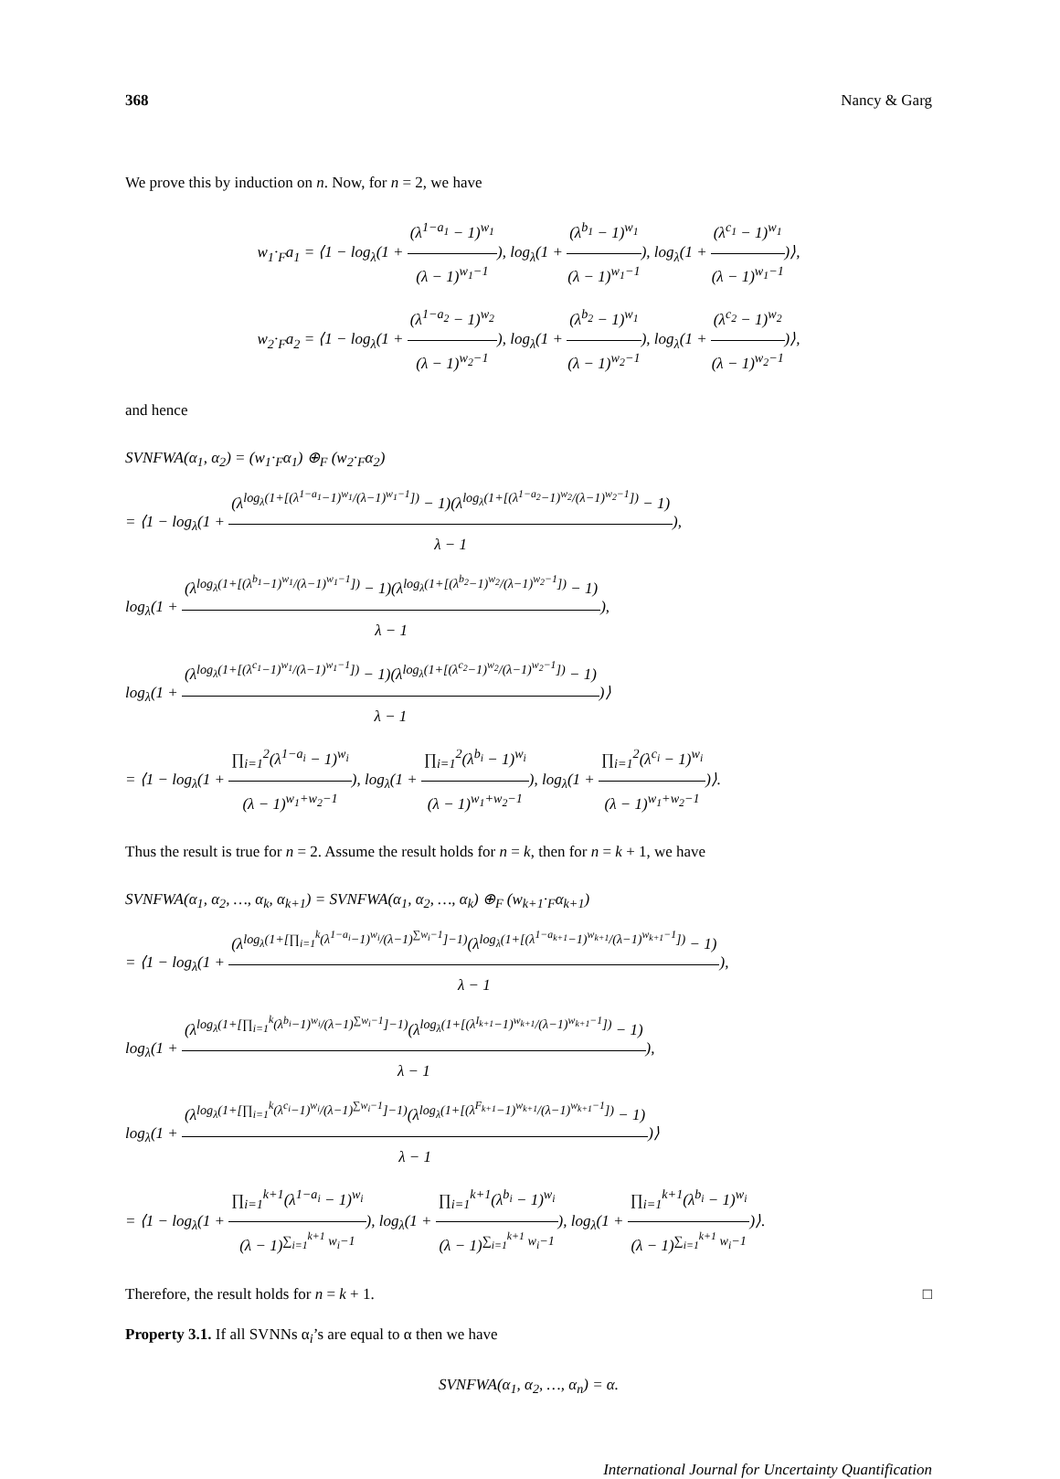368 Nancy & Garg
We prove this by induction on n. Now, for n = 2, we have
w<sub>1</sub>·<sub>F</sub>a<sub>1</sub> = ⟨1 − log<sub>λ</sub>(1 + (λ<sup>1−a<sub>1</sub></sup> − 1)<sup>w<sub>1</sub></sup> (λ − 1)<sup>w<sub>1</sub>−1</sup>), log<sub>λ</sub>(1 + (λ<sup>b<sub>1</sub></sup> − 1)<sup>w<sub>1</sub></sup> (λ − 1)<sup>w<sub>1</sub>−1</sup>), log<sub>λ</sub>(1 + (λ<sup>c<sub>1</sub></sup> − 1)<sup>w<sub>1</sub></sup> (λ − 1)<sup>w<sub>1</sub>−1</sup>)⟩,
w<sub>2</sub>·<sub>F</sub>a<sub>2</sub> = ⟨1 − log<sub>λ</sub>(1 + (λ<sup>1−a<sub>2</sub></sup> − 1)<sup>w<sub>2</sub></sup> (λ − 1)<sup>w<sub>2</sub>−1</sup>), log<sub>λ</sub>(1 + (λ<sup>b<sub>2</sub></sup> − 1)<sup>w<sub>1</sub></sup> (λ − 1)<sup>w<sub>2</sub>−1</sup>), log<sub>λ</sub>(1 + (λ<sup>c<sub>2</sub></sup> − 1)<sup>w<sub>2</sub></sup> (λ − 1)<sup>w<sub>2</sub>−1</sup>)⟩,
and hence
SVNFWA(α<sub>1</sub>, α<sub>2</sub>) = (w<sub>1</sub>·<sub>F</sub>α<sub>1</sub>) ⊕<sub>F</sub> (w<sub>2</sub>·<sub>F</sub>α<sub>2</sub>)
= ⟨1 − log<sub>λ</sub>(1 + (λ<sup>log<sub>λ</sub>(1+[(λ<sup>1−a<sub>1</sub></sup>−1)<sup>w<sub>1</sub></sup>/(λ−1)<sup>w<sub>1</sub>−1</sup>])</sup> − 1)(λ<sup>log<sub>λ</sub>(1+[(λ<sup>1−a<sub>2</sub></sup>−1)<sup>w<sub>2</sub></sup>/(λ−1)<sup>w<sub>2</sub>−1</sup>])</sup> − 1) λ − 1),
log<sub>λ</sub>(1 + (λ<sup>log<sub>λ</sub>(1+[(λ<sup>b<sub>1</sub></sup>−1)<sup>w<sub>1</sub></sup>/(λ−1)<sup>w<sub>1</sub>−1</sup>])</sup> − 1)(λ<sup>log<sub>λ</sub>(1+[(λ<sup>b<sub>2</sub></sup>−1)<sup>w<sub>2</sub></sup>/(λ−1)<sup>w<sub>2</sub>−1</sup>])</sup> − 1) λ − 1),
log<sub>λ</sub>(1 + (λ<sup>log<sub>λ</sub>(1+[(λ<sup>c<sub>1</sub></sup>−1)<sup>w<sub>1</sub></sup>/(λ−1)<sup>w<sub>1</sub>−1</sup>])</sup> − 1)(λ<sup>log<sub>λ</sub>(1+[(λ<sup>c<sub>2</sub></sup>−1)<sup>w<sub>2</sub></sup>/(λ−1)<sup>w<sub>2</sub>−1</sup>])</sup> − 1) λ − 1)⟩
= ⟨1 − log<sub>λ</sub>(1 + ∏<sub>i=1</sub><sup>2</sup>(λ<sup>1−a<sub>i</sub></sup> − 1)<sup>w<sub>i</sub></sup> (λ − 1)<sup>w<sub>1</sub>+w<sub>2</sub>−1</sup>), log<sub>λ</sub>(1 + ∏<sub>i=1</sub><sup>2</sup>(λ<sup>b<sub>i</sub></sup> − 1)<sup>w<sub>i</sub></sup> (λ − 1)<sup>w<sub>1</sub>+w<sub>2</sub>−1</sup>), log<sub>λ</sub>(1 + ∏<sub>i=1</sub><sup>2</sup>(λ<sup>c<sub>i</sub></sup> − 1)<sup>w<sub>i</sub></sup> (λ − 1)<sup>w<sub>1</sub>+w<sub>2</sub>−1</sup>)⟩.
Thus the result is true for n = 2. Assume the result holds for n = k, then for n = k + 1, we have
SVNFWA(α<sub>1</sub>, α<sub>2</sub>, …, α<sub>k</sub>, α<sub>k+1</sub>) = SVNFWA(α<sub>1</sub>, α<sub>2</sub>, …, α<sub>k</sub>) ⊕<sub>F</sub> (w<sub>k+1</sub>·<sub>F</sub>α<sub>k+1</sub>)
= ⟨1 − log<sub>λ</sub>(1 + (λ<sup>log<sub>λ</sub>(1+[∏<sub>i=1</sub><sup>k</sup>(λ<sup>1−a<sub>i</sub></sup>−1)<sup>w<sub>i</sub></sup>/(λ−1)<sup>∑w<sub>i</sub>−1</sup>]−1)</sup>(λ<sup>log<sub>λ</sub>(1+[(λ<sup>1−a<sub>k+1</sub></sup>−1)<sup>w<sub>k+1</sub></sup>/(λ−1)<sup>w<sub>k+1</sub>−1</sup>])</sup> − 1) λ − 1),
log<sub>λ</sub>(1 + (λ<sup>log<sub>λ</sub>(1+[∏<sub>i=1</sub><sup>k</sup>(λ<sup>b<sub>i</sub></sup>−1)<sup>w<sub>i</sub></sup>/(λ−1)<sup>∑w<sub>i</sub>−1</sup>]−1)</sup>(λ<sup>log<sub>λ</sub>(1+[(λ<sup>I<sub>k+1</sub></sup>−1)<sup>w<sub>k+1</sub></sup>/(λ−1)<sup>w<sub>k+1</sub>−1</sup>])</sup> − 1) λ − 1),
log<sub>λ</sub>(1 + (λ<sup>log<sub>λ</sub>(1+[∏<sub>i=1</sub><sup>k</sup>(λ<sup>c<sub>i</sub></sup>−1)<sup>w<sub>i</sub></sup>/(λ−1)<sup>∑w<sub>i</sub>−1</sup>]−1)</sup>(λ<sup>log<sub>λ</sub>(1+[(λ<sup>F<sub>k+1</sub></sup>−1)<sup>w<sub>k+1</sub></sup>/(λ−1)<sup>w<sub>k+1</sub>−1</sup>])</sup> − 1) λ − 1)⟩
= ⟨1 − log<sub>λ</sub>(1 + ∏<sub>i=1</sub><sup>k+1</sup>(λ<sup>1−a<sub>i</sub></sup> − 1)<sup>w<sub>i</sub></sup> (λ − 1)<sup>∑<sub>i=1</sub><sup>k+1</sup> w<sub>i</sub>−1</sup>), log<sub>λ</sub>(1 + ∏<sub>i=1</sub><sup>k+1</sup>(λ<sup>b<sub>i</sub></sup> − 1)<sup>w<sub>i</sub></sup> (λ − 1)<sup>∑<sub>i=1</sub><sup>k+1</sup> w<sub>i</sub>−1</sup>), log<sub>λ</sub>(1 + ∏<sub>i=1</sub><sup>k+1</sup>(λ<sup>b<sub>i</sub></sup> − 1)<sup>w<sub>i</sub></sup> (λ − 1)<sup>∑<sub>i=1</sub><sup>k+1</sup> w<sub>i</sub>−1</sup>)⟩.
Therefore, the result holds for n = k + 1. □
Property 3.1. If all SVNNs α<sub>i</sub>’s are equal to α then we have
SVNFWA(α<sub>1</sub>, α<sub>2</sub>, …, α<sub>n</sub>) = α.
International Journal for Uncertainty Quantification